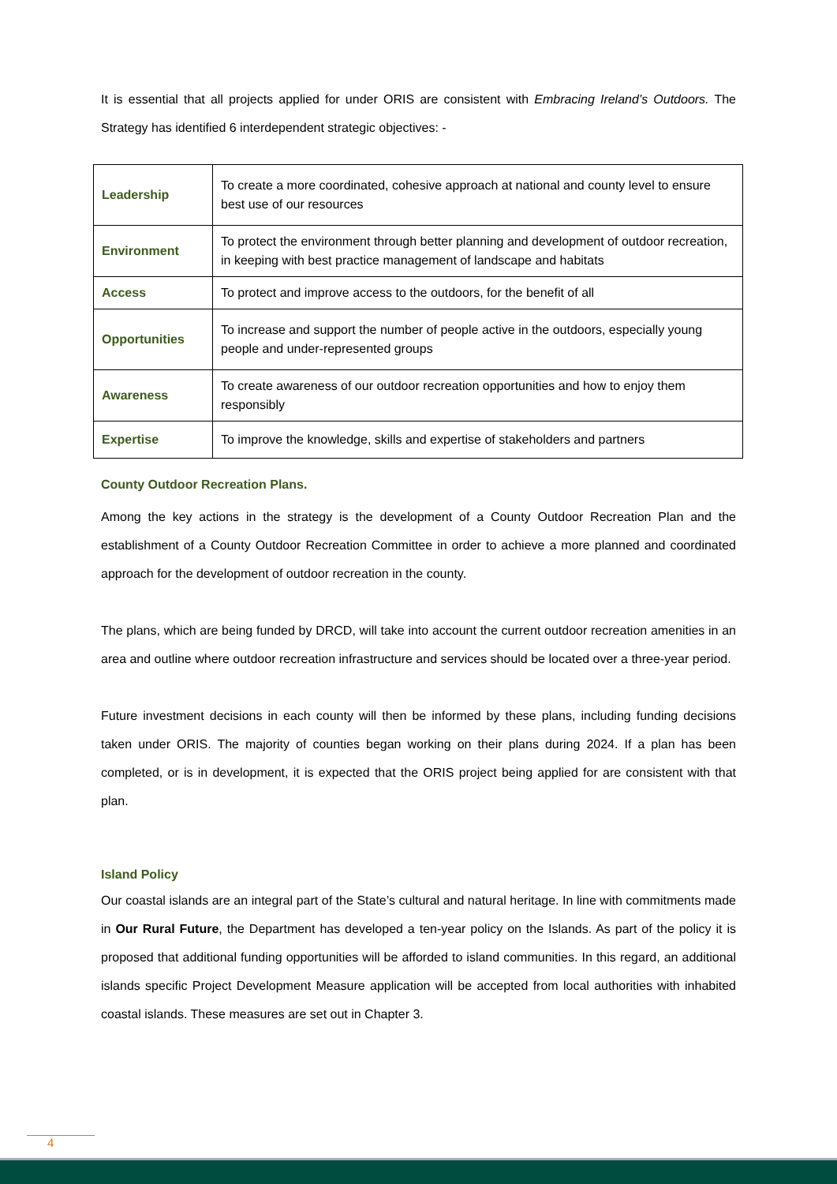It is essential that all projects applied for under ORIS are consistent with Embracing Ireland’s Outdoors. The Strategy has identified 6 interdependent strategic objectives: -
| Leadership | To create a more coordinated, cohesive approach at national and county level to ensure best use of our resources |
| Environment | To protect the environment through better planning and development of outdoor recreation, in keeping with best practice management of landscape and habitats |
| Access | To protect and improve access to the outdoors, for the benefit of all |
| Opportunities | To increase and support the number of people active in the outdoors, especially young people and under-represented groups |
| Awareness | To create awareness of our outdoor recreation opportunities and how to enjoy them responsibly |
| Expertise | To improve the knowledge, skills and expertise of stakeholders and partners |
County Outdoor Recreation Plans.
Among the key actions in the strategy is the development of a County Outdoor Recreation Plan and the establishment of a County Outdoor Recreation Committee in order to achieve a more planned and coordinated approach for the development of outdoor recreation in the county.
The plans, which are being funded by DRCD, will take into account the current outdoor recreation amenities in an area and outline where outdoor recreation infrastructure and services should be located over a three-year period.
Future investment decisions in each county will then be informed by these plans, including funding decisions taken under ORIS. The majority of counties began working on their plans during 2024. If a plan has been completed, or is in development, it is expected that the ORIS project being applied for are consistent with that plan.
Island Policy
Our coastal islands are an integral part of the State’s cultural and natural heritage. In line with commitments made in Our Rural Future, the Department has developed a ten-year policy on the Islands. As part of the policy it is proposed that additional funding opportunities will be afforded to island communities. In this regard, an additional islands specific Project Development Measure application will be accepted from local authorities with inhabited coastal islands. These measures are set out in Chapter 3.
4